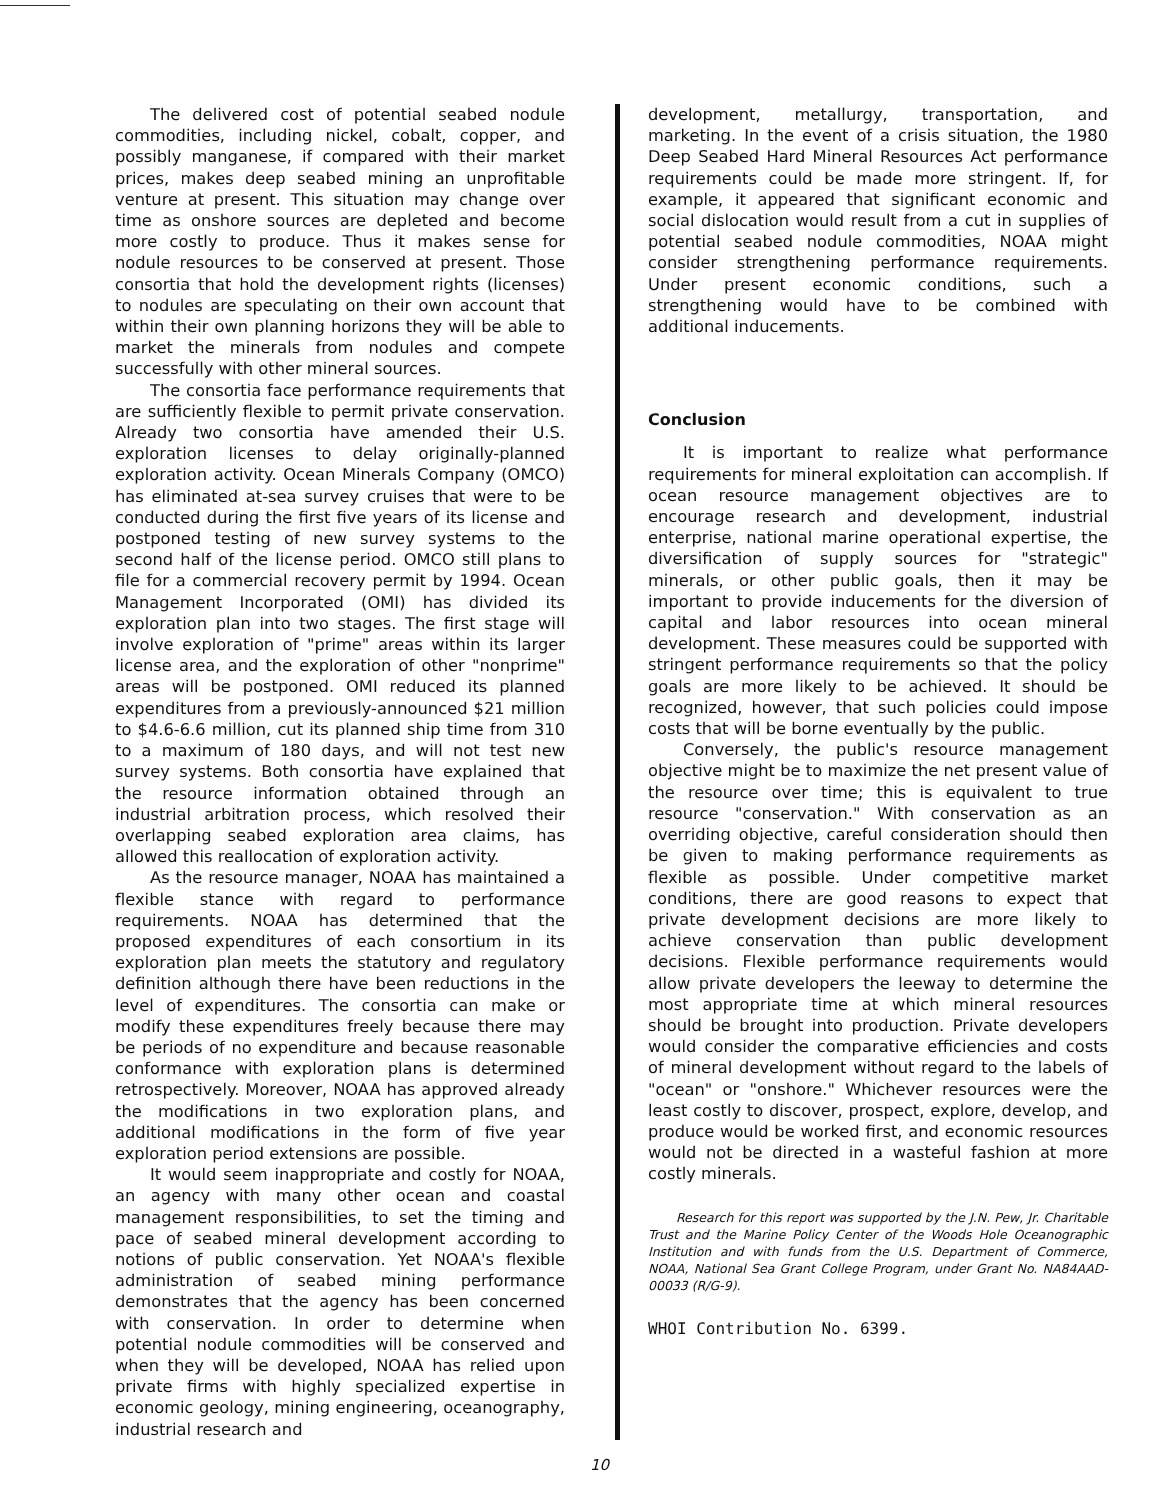The delivered cost of potential seabed nodule commodities, including nickel, cobalt, copper, and possibly manganese, if compared with their market prices, makes deep seabed mining an unprofitable venture at present. This situation may change over time as onshore sources are depleted and become more costly to produce. Thus it makes sense for nodule resources to be conserved at present. Those consortia that hold the development rights (licenses) to nodules are speculating on their own account that within their own planning horizons they will be able to market the minerals from nodules and compete successfully with other mineral sources.
The consortia face performance requirements that are sufficiently flexible to permit private conservation. Already two consortia have amended their U.S. exploration licenses to delay originally-planned exploration activity. Ocean Minerals Company (OMCO) has eliminated at-sea survey cruises that were to be conducted during the first five years of its license and postponed testing of new survey systems to the second half of the license period. OMCO still plans to file for a commercial recovery permit by 1994. Ocean Management Incorporated (OMI) has divided its exploration plan into two stages. The first stage will involve exploration of "prime" areas within its larger license area, and the exploration of other "nonprime" areas will be postponed. OMI reduced its planned expenditures from a previously-announced $21 million to $4.6-6.6 million, cut its planned ship time from 310 to a maximum of 180 days, and will not test new survey systems. Both consortia have explained that the resource information obtained through an industrial arbitration process, which resolved their overlapping seabed exploration area claims, has allowed this reallocation of exploration activity.
As the resource manager, NOAA has maintained a flexible stance with regard to performance requirements. NOAA has determined that the proposed expenditures of each consortium in its exploration plan meets the statutory and regulatory definition although there have been reductions in the level of expenditures. The consortia can make or modify these expenditures freely because there may be periods of no expenditure and because reasonable conformance with exploration plans is determined retrospectively. Moreover, NOAA has approved already the modifications in two exploration plans, and additional modifications in the form of five year exploration period extensions are possible.
It would seem inappropriate and costly for NOAA, an agency with many other ocean and coastal management responsibilities, to set the timing and pace of seabed mineral development according to notions of public conservation. Yet NOAA's flexible administration of seabed mining performance demonstrates that the agency has been concerned with conservation. In order to determine when potential nodule commodities will be conserved and when they will be developed, NOAA has relied upon private firms with highly specialized expertise in economic geology, mining engineering, oceanography, industrial research and
development, metallurgy, transportation, and marketing. In the event of a crisis situation, the 1980 Deep Seabed Hard Mineral Resources Act performance requirements could be made more stringent. If, for example, it appeared that significant economic and social dislocation would result from a cut in supplies of potential seabed nodule commodities, NOAA might consider strengthening performance requirements. Under present economic conditions, such a strengthening would have to be combined with additional inducements.
Conclusion
It is important to realize what performance requirements for mineral exploitation can accomplish. If ocean resource management objectives are to encourage research and development, industrial enterprise, national marine operational expertise, the diversification of supply sources for "strategic" minerals, or other public goals, then it may be important to provide inducements for the diversion of capital and labor resources into ocean mineral development. These measures could be supported with stringent performance requirements so that the policy goals are more likely to be achieved. It should be recognized, however, that such policies could impose costs that will be borne eventually by the public.
Conversely, the public's resource management objective might be to maximize the net present value of the resource over time; this is equivalent to true resource "conservation." With conservation as an overriding objective, careful consideration should then be given to making performance requirements as flexible as possible. Under competitive market conditions, there are good reasons to expect that private development decisions are more likely to achieve conservation than public development decisions. Flexible performance requirements would allow private developers the leeway to determine the most appropriate time at which mineral resources should be brought into production. Private developers would consider the comparative efficiencies and costs of mineral development without regard to the labels of "ocean" or "onshore." Whichever resources were the least costly to discover, prospect, explore, develop, and produce would be worked first, and economic resources would not be directed in a wasteful fashion at more costly minerals.
Research for this report was supported by the J.N. Pew, Jr. Charitable Trust and the Marine Policy Center of the Woods Hole Oceanographic Institution and with funds from the U.S. Department of Commerce, NOAA, National Sea Grant College Program, under Grant No. NA84AAD-00033 (R/G-9).
WHOI Contribution No. 6399.
10